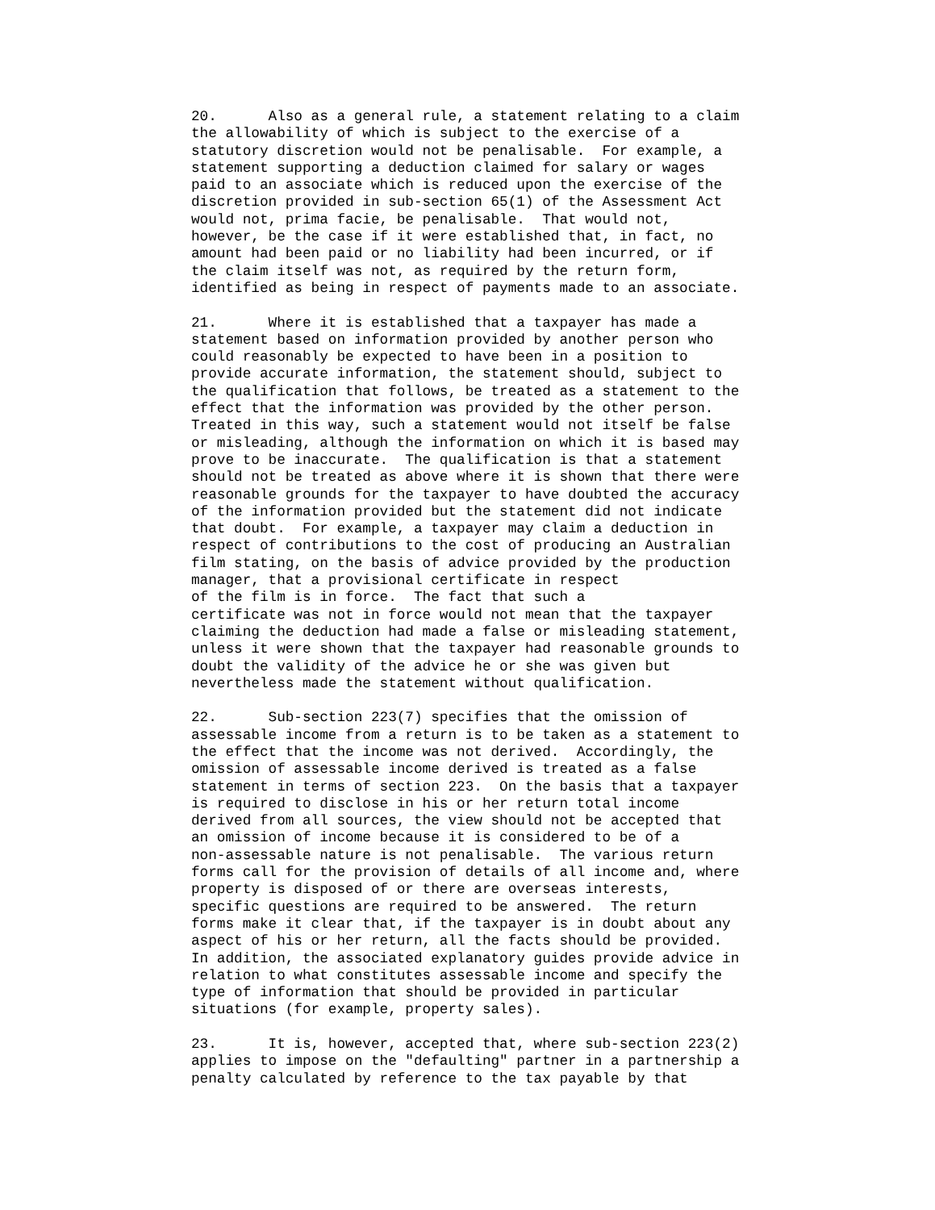20. Also as a general rule, a statement relating to a claim the allowability of which is subject to the exercise of a statutory discretion would not be penalisable. For example, a statement supporting a deduction claimed for salary or wages paid to an associate which is reduced upon the exercise of the discretion provided in sub-section 65(1) of the Assessment Act would not, prima facie, be penalisable. That would not, however, be the case if it were established that, in fact, no amount had been paid or no liability had been incurred, or if the claim itself was not, as required by the return form, identified as being in respect of payments made to an associate.
21. Where it is established that a taxpayer has made a statement based on information provided by another person who could reasonably be expected to have been in a position to provide accurate information, the statement should, subject to the qualification that follows, be treated as a statement to the effect that the information was provided by the other person. Treated in this way, such a statement would not itself be false or misleading, although the information on which it is based may prove to be inaccurate. The qualification is that a statement should not be treated as above where it is shown that there were reasonable grounds for the taxpayer to have doubted the accuracy of the information provided but the statement did not indicate that doubt. For example, a taxpayer may claim a deduction in respect of contributions to the cost of producing an Australian film stating, on the basis of advice provided by the production manager, that a provisional certificate in respect of the film is in force. The fact that such a certificate was not in force would not mean that the taxpayer claiming the deduction had made a false or misleading statement, unless it were shown that the taxpayer had reasonable grounds to doubt the validity of the advice he or she was given but nevertheless made the statement without qualification.
22. Sub-section 223(7) specifies that the omission of assessable income from a return is to be taken as a statement to the effect that the income was not derived. Accordingly, the omission of assessable income derived is treated as a false statement in terms of section 223. On the basis that a taxpayer is required to disclose in his or her return total income derived from all sources, the view should not be accepted that an omission of income because it is considered to be of a non-assessable nature is not penalisable. The various return forms call for the provision of details of all income and, where property is disposed of or there are overseas interests, specific questions are required to be answered. The return forms make it clear that, if the taxpayer is in doubt about any aspect of his or her return, all the facts should be provided. In addition, the associated explanatory guides provide advice in relation to what constitutes assessable income and specify the type of information that should be provided in particular situations (for example, property sales).
23. It is, however, accepted that, where sub-section 223(2) applies to impose on the "defaulting" partner in a partnership a penalty calculated by reference to the tax payable by that